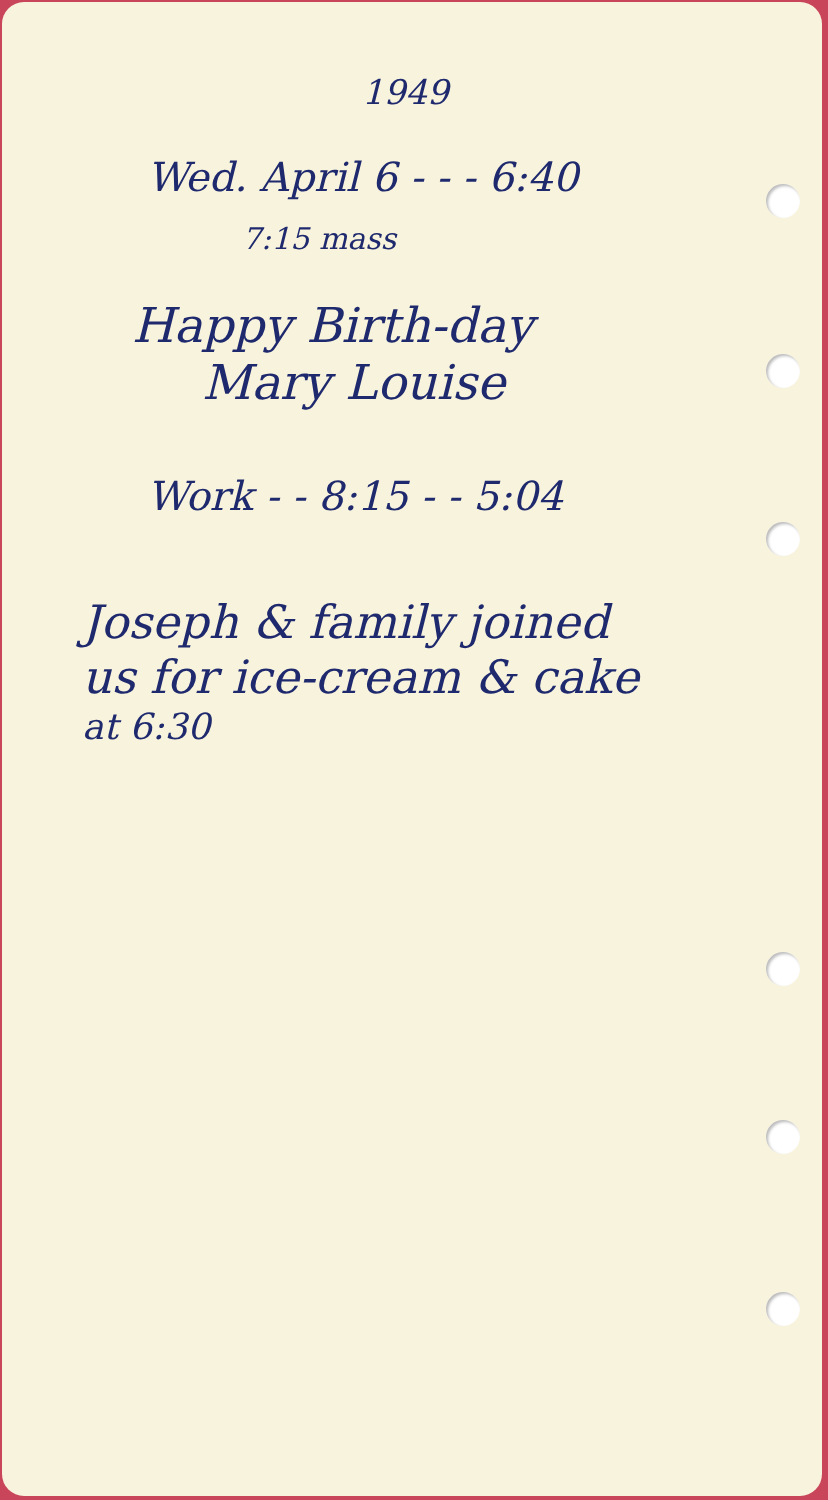1949
Wed. April 6 - - - 6:40
7:15 mass
Happy Birth-day
Mary Louise
Work - - 8:15 - - 5:04
Joseph & family joined
us for ice-cream & cake
at 6:30